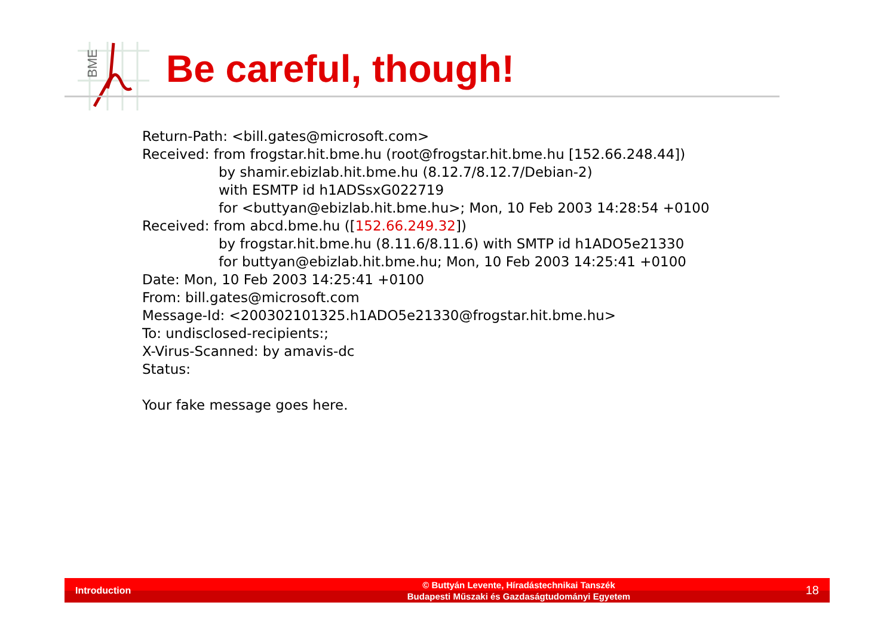BME
Be careful, though!
Return-Path: <bill.gates@microsoft.com>
Received: from frogstar.hit.bme.hu (root@frogstar.hit.bme.hu [152.66.248.44])
by shamir.ebizlab.hit.bme.hu (8.12.7/8.12.7/Debian-2)
with ESMTP id h1ADSsxG022719
for <buttyan@ebizlab.hit.bme.hu>; Mon, 10 Feb 2003 14:28:54 +0100
Received: from abcd.bme.hu ([152.66.249.32])
by frogstar.hit.bme.hu (8.11.6/8.11.6) with SMTP id h1ADO5e21330
for buttyan@ebizlab.hit.bme.hu; Mon, 10 Feb 2003 14:25:41 +0100
Date: Mon, 10 Feb 2003 14:25:41 +0100
From: bill.gates@microsoft.com
Message-Id: <200302101325.h1ADO5e21330@frogstar.hit.bme.hu>
To: undisclosed-recipients:;
X-Virus-Scanned: by amavis-dc
Status:
Your fake message goes here.
Introduction
© Buttyán Levente, Híradástechnikai Tanszék
Budapesti Műszaki és Gazdaságtudományi Egyetem
18